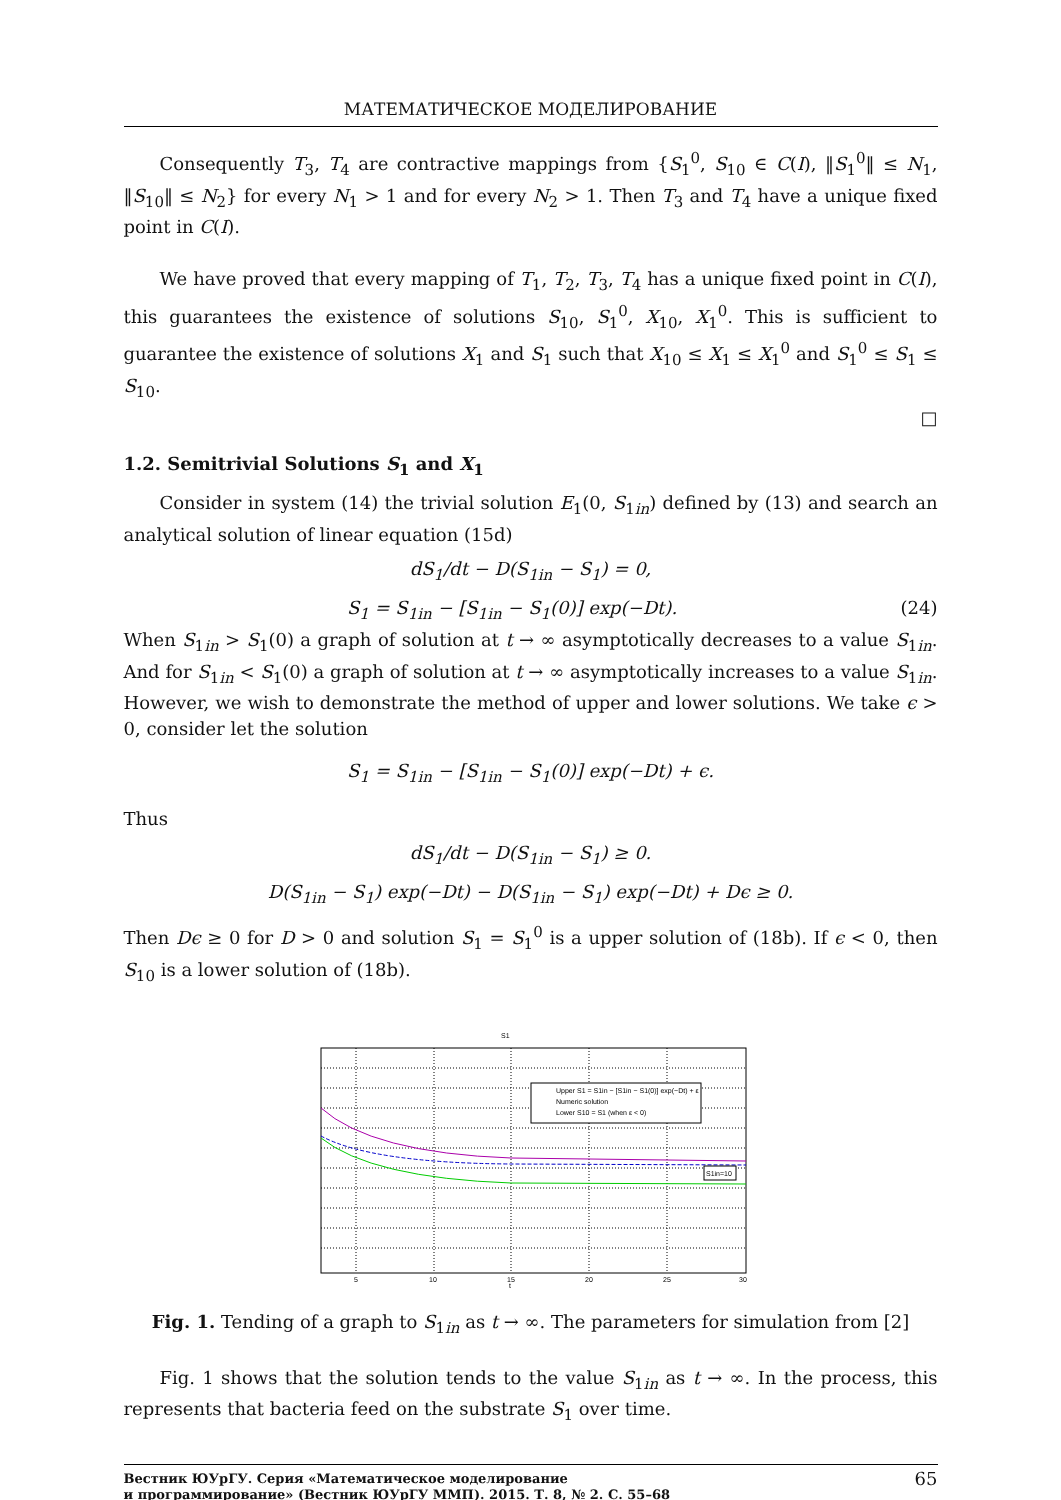МАТЕМАТИЧЕСКОЕ МОДЕЛИРОВАНИЕ
Consequently T<sub>3</sub>, T<sub>4</sub> are contractive mappings from {S<sub>1</sub><sup>0</sup>, S<sub>10</sub> ∈ C(I), ‖S<sub>1</sub><sup>0</sup>‖ ≤ N<sub>1</sub>, ‖S<sub>10</sub>‖ ≤ N<sub>2</sub>} for every N<sub>1</sub> > 1 and for every N<sub>2</sub> > 1. Then T<sub>3</sub> and T<sub>4</sub> have a unique fixed point in C(I).
We have proved that every mapping of T<sub>1</sub>, T<sub>2</sub>, T<sub>3</sub>, T<sub>4</sub> has a unique fixed point in C(I), this guarantees the existence of solutions S<sub>10</sub>, S<sub>1</sub><sup>0</sup>, X<sub>10</sub>, X<sub>1</sub><sup>0</sup>. This is sufficient to guarantee the existence of solutions X<sub>1</sub> and S<sub>1</sub> such that X<sub>10</sub> ≤ X<sub>1</sub> ≤ X<sub>1</sub><sup>0</sup> and S<sub>1</sub><sup>0</sup> ≤ S<sub>1</sub> ≤ S<sub>10</sub>.
□
1.2. Semitrivial Solutions S<sub>1</sub> and X<sub>1</sub>
Consider in system (14) the trivial solution E<sub>1</sub>(0, S<sub>1in</sub>) defined by (13) and search an analytical solution of linear equation (15d)
dS<sub>1</sub>/dt − D(S<sub>1in</sub> − S<sub>1</sub>) = 0,
S<sub>1</sub> = S<sub>1in</sub> − [S<sub>1in</sub> − S<sub>1</sub>(0)] exp(−Dt). (24)
When S<sub>1in</sub> > S<sub>1</sub>(0) a graph of solution at t → ∞ asymptotically decreases to a value S<sub>1in</sub>. And for S<sub>1in</sub> < S<sub>1</sub>(0) a graph of solution at t → ∞ asymptotically increases to a value S<sub>1in</sub>. However, we wish to demonstrate the method of upper and lower solutions. We take ϵ > 0, consider let the solution
S<sub>1</sub> = S<sub>1in</sub> − [S<sub>1in</sub> − S<sub>1</sub>(0)] exp(−Dt) + ϵ.
Thus
dS<sub>1</sub>/dt − D(S<sub>1in</sub> − S<sub>1</sub>) ≥ 0.
D(S<sub>1in</sub> − S<sub>1</sub>) exp(−Dt) − D(S<sub>1in</sub> − S<sub>1</sub>) exp(−Dt) + Dϵ ≥ 0.
Then Dϵ ≥ 0 for D > 0 and solution S<sub>1</sub> = S<sub>1</sub><sup>0</sup> is a upper solution of (18b). If ϵ < 0, then S<sub>10</sub> is a lower solution of (18b).
S1
Upper S1 = S1in − [S1in − S1(0)] exp(−Dt) + ε
Numeric solution
Lower S10 = S1 (when ε < 0)
S1in=10
5
10
15
20
25
30
t
Fig. 1. Tending of a graph to S<sub>1in</sub> as t → ∞. The parameters for simulation from [2]
Fig. 1 shows that the solution tends to the value S<sub>1in</sub> as t → ∞. In the process, this represents that bacteria feed on the substrate S<sub>1</sub> over time.
Вестник ЮУрГУ. Серия «Математическое моделирование
и программирование» (Вестник ЮУрГУ ММП). 2015. Т. 8, № 2. С. 55–68 65